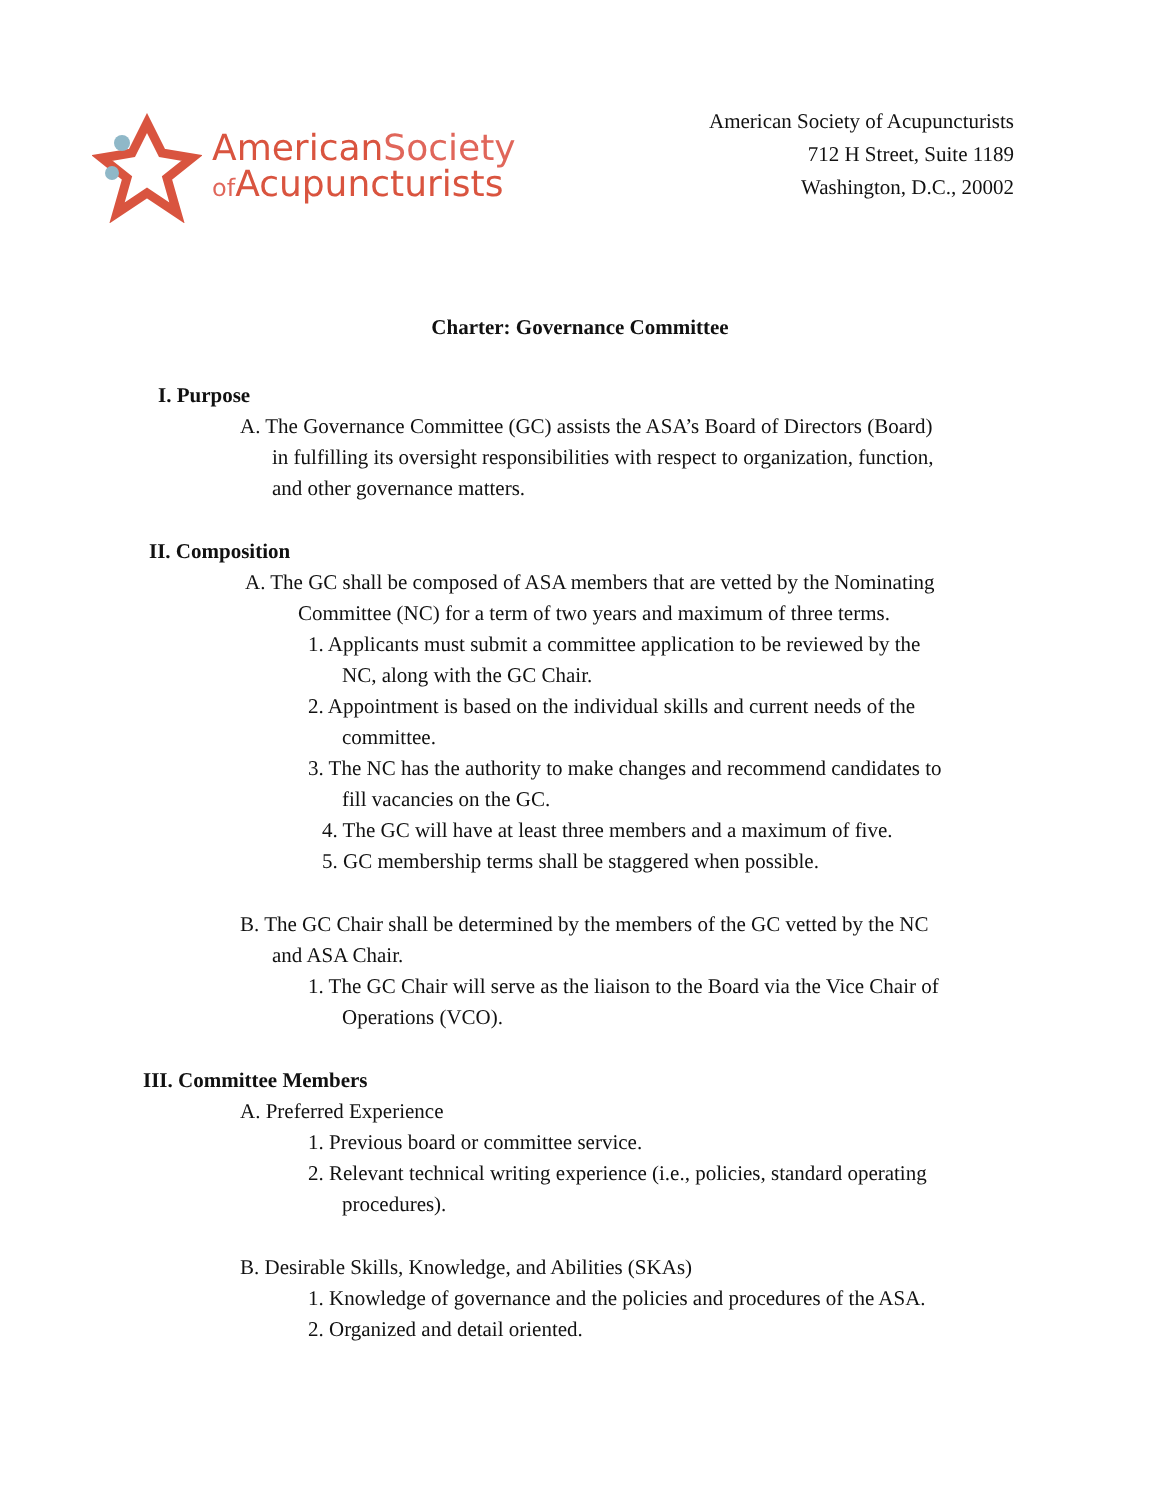AmericanSociety
of Acupuncturists
American Society of Acupuncturists
712 H Street, Suite 1189
Washington, D.C., 20002
Charter: Governance Committee
I. Purpose
A. The Governance Committee (GC) assists the ASA’s Board of Directors (Board)
in fulfilling its oversight responsibilities with respect to organization, function,
and other governance matters.
II. Composition
A. The GC shall be composed of ASA members that are vetted by the Nominating
Committee (NC) for a term of two years and maximum of three terms.
1. Applicants must submit a committee application to be reviewed by the
NC, along with the GC Chair.
2. Appointment is based on the individual skills and current needs of the
committee.
3. The NC has the authority to make changes and recommend candidates to
fill vacancies on the GC.
4. The GC will have at least three members and a maximum of five.
5. GC membership terms shall be staggered when possible.
B. The GC Chair shall be determined by the members of the GC vetted by the NC
and ASA Chair.
1. The GC Chair will serve as the liaison to the Board via the Vice Chair of
Operations (VCO).
III. Committee Members
A. Preferred Experience
1. Previous board or committee service.
2. Relevant technical writing experience (i.e., policies, standard operating
procedures).
B. Desirable Skills, Knowledge, and Abilities (SKAs)
1. Knowledge of governance and the policies and procedures of the ASA.
2. Organized and detail oriented.